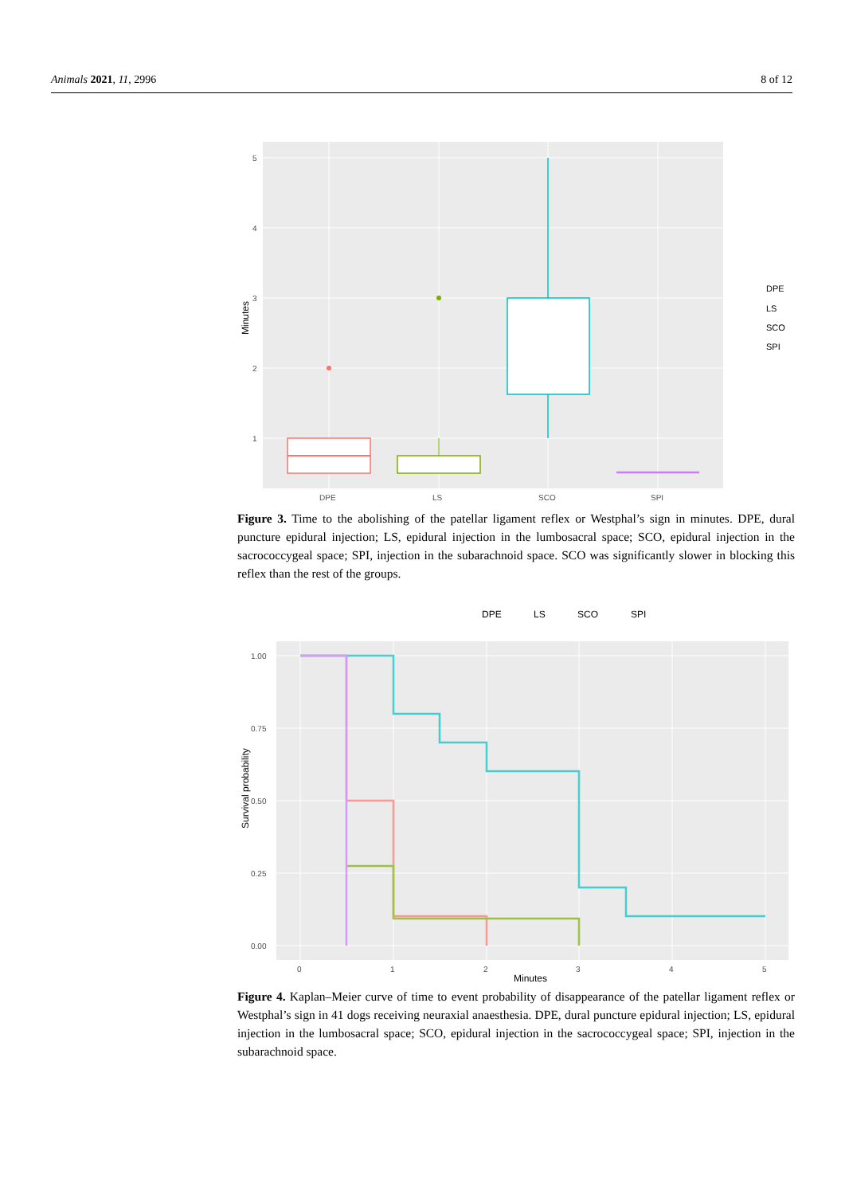Animals 2021, 11, 2996 8 of 12
5
4
3
2
1
DPE
LS
SCO
SPI
Minutes
DPE
LS
SCO
SPI
Figure 3. Time to the abolishing of the patellar ligament reflex or Westphal’s sign in minutes. DPE, dural puncture epidural injection; LS, epidural injection in the lumbosacral space; SCO, epidural injection in the sacrococcygeal space; SPI, injection in the subarachnoid space. SCO was significantly slower in blocking this reflex than the rest of the groups.
DPE
LS
SCO
SPI
1.00
0.75
0.50
0.25
0.00
0
1
2
3
4
5
Minutes
Survival probability
Figure 4. Kaplan–Meier curve of time to event probability of disappearance of the patellar ligament reflex or Westphal’s sign in 41 dogs receiving neuraxial anaesthesia. DPE, dural puncture epidural injection; LS, epidural injection in the lumbosacral space; SCO, epidural injection in the sacrococcygeal space; SPI, injection in the subarachnoid space.